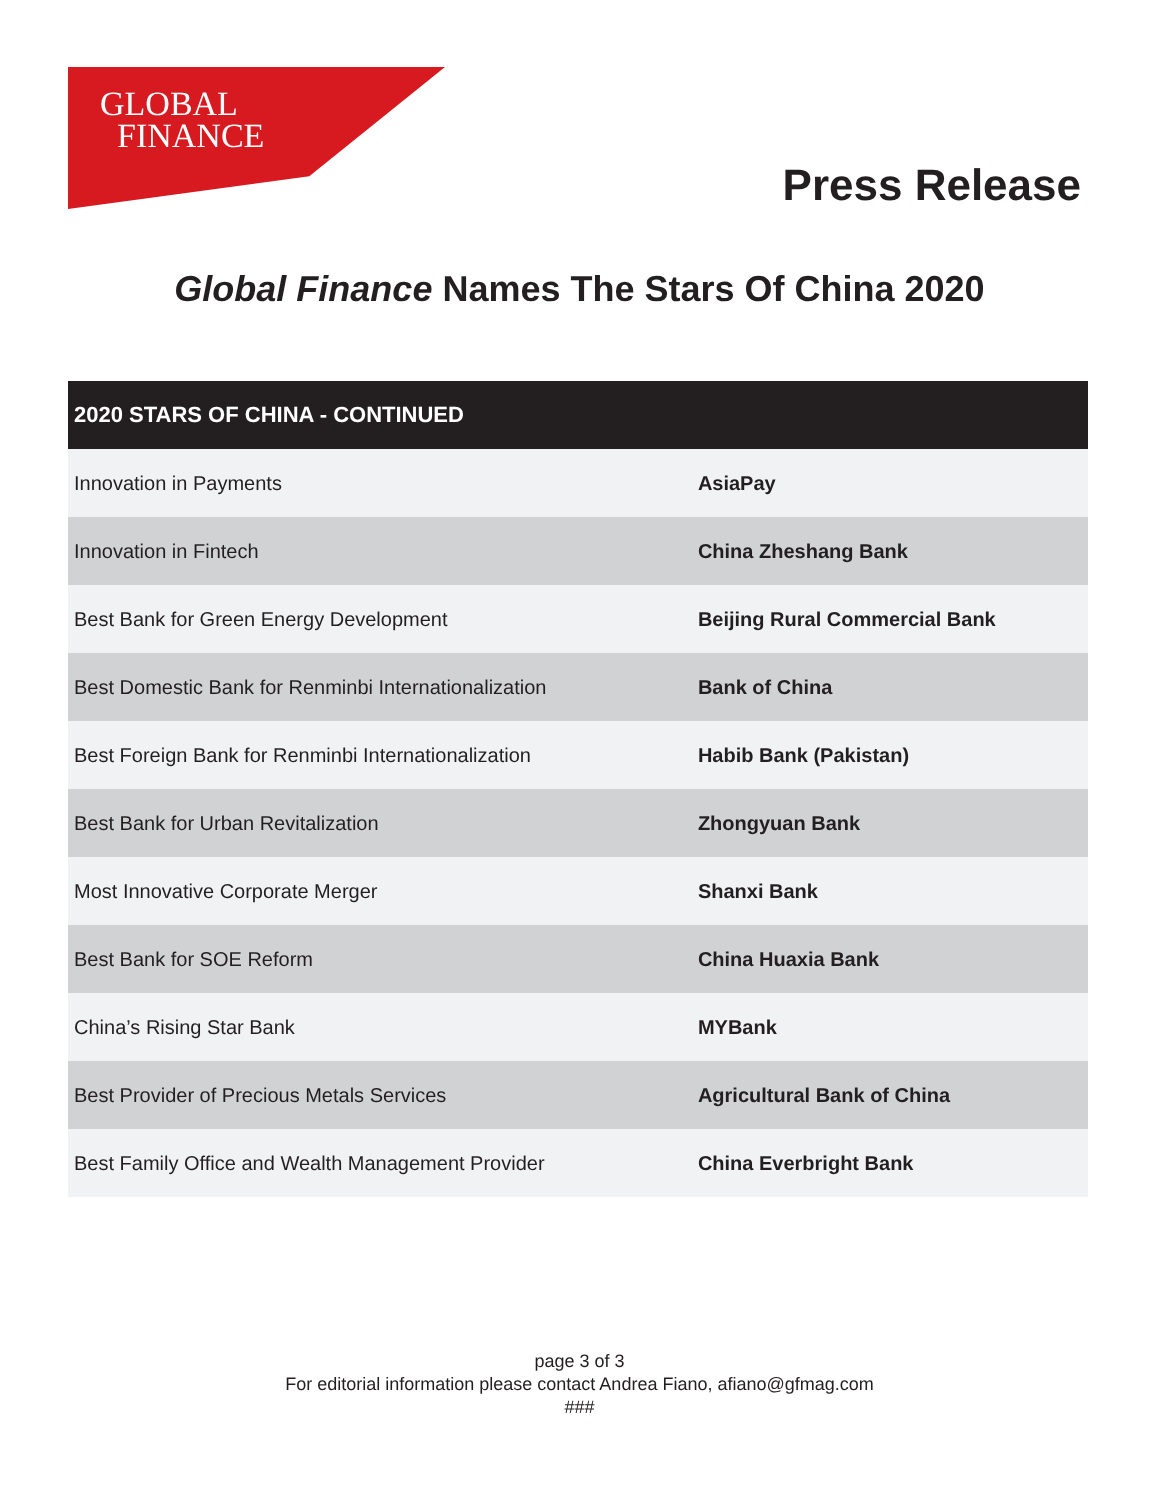GLOBAL
FINANCE
Press Release
Global Finance Names The Stars Of China 2020
| 2020 STARS OF CHINA - CONTINUED | |
| --- | --- |
| Innovation in Payments | AsiaPay |
| Innovation in Fintech | China Zheshang Bank |
| Best Bank for Green Energy Development | Beijing Rural Commercial Bank |
| Best Domestic Bank for Renminbi Internationalization | Bank of China |
| Best Foreign Bank for Renminbi Internationalization | Habib Bank (Pakistan) |
| Best Bank for Urban Revitalization | Zhongyuan Bank |
| Most Innovative Corporate Merger | Shanxi Bank |
| Best Bank for SOE Reform | China Huaxia Bank |
| China’s Rising Star Bank | MYBank |
| Best Provider of Precious Metals Services | Agricultural Bank of China |
| Best Family Office and Wealth Management Provider | China Everbright Bank |
page 3 of 3
For editorial information please contact Andrea Fiano, afiano@gfmag.com
###